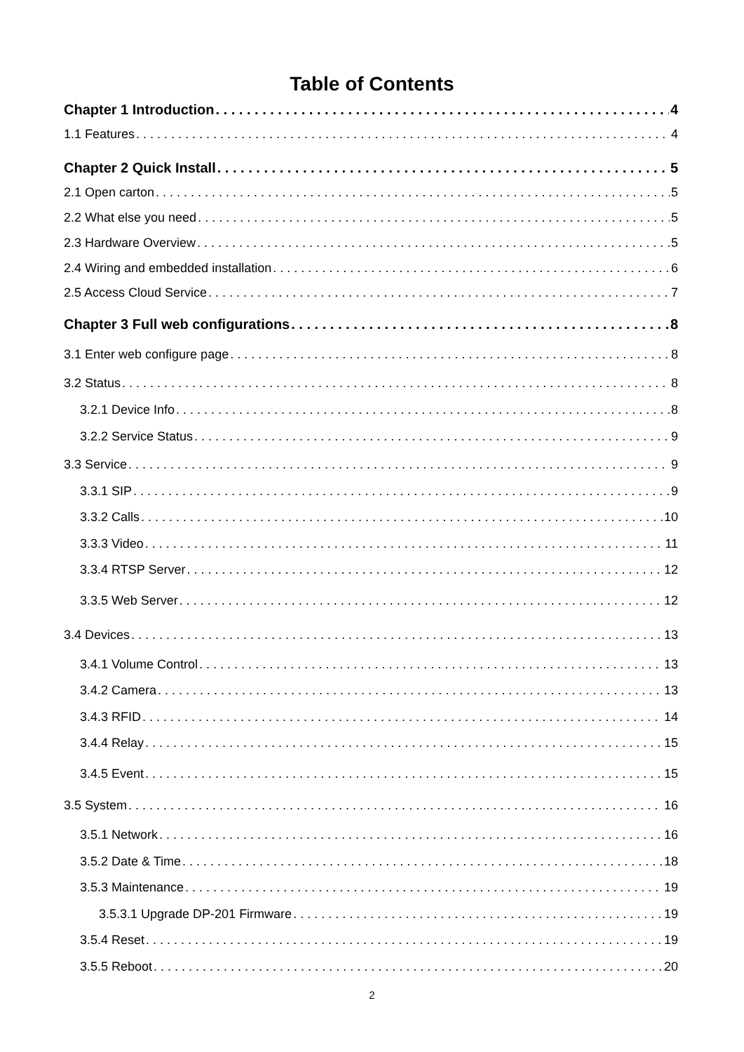Table of Contents
Chapter 1 Introduction 4
1.1 Features 4
Chapter 2 Quick Install 5
2.1 Open carton 5
2.2 What else you need 5
2.3 Hardware Overview 5
2.4 Wiring and embedded installation 6
2.5 Access Cloud Service 7
Chapter 3 Full web configurations 8
3.1 Enter web configure page 8
3.2 Status 8
3.2.1 Device Info 8
3.2.2 Service Status 9
3.3 Service 9
3.3.1 SIP 9
3.3.2 Calls 10
3.3.3 Video 11
3.3.4 RTSP Server 12
3.3.5 Web Server 12
3.4 Devices 13
3.4.1 Volume Control 13
3.4.2 Camera 13
3.4.3 RFID 14
3.4.4 Relay 15
3.4.5 Event 15
3.5 System 16
3.5.1 Network 16
3.5.2 Date & Time 18
3.5.3 Maintenance 19
3.5.3.1 Upgrade DP-201 Firmware 19
3.5.4 Reset 19
3.5.5 Reboot 20
2